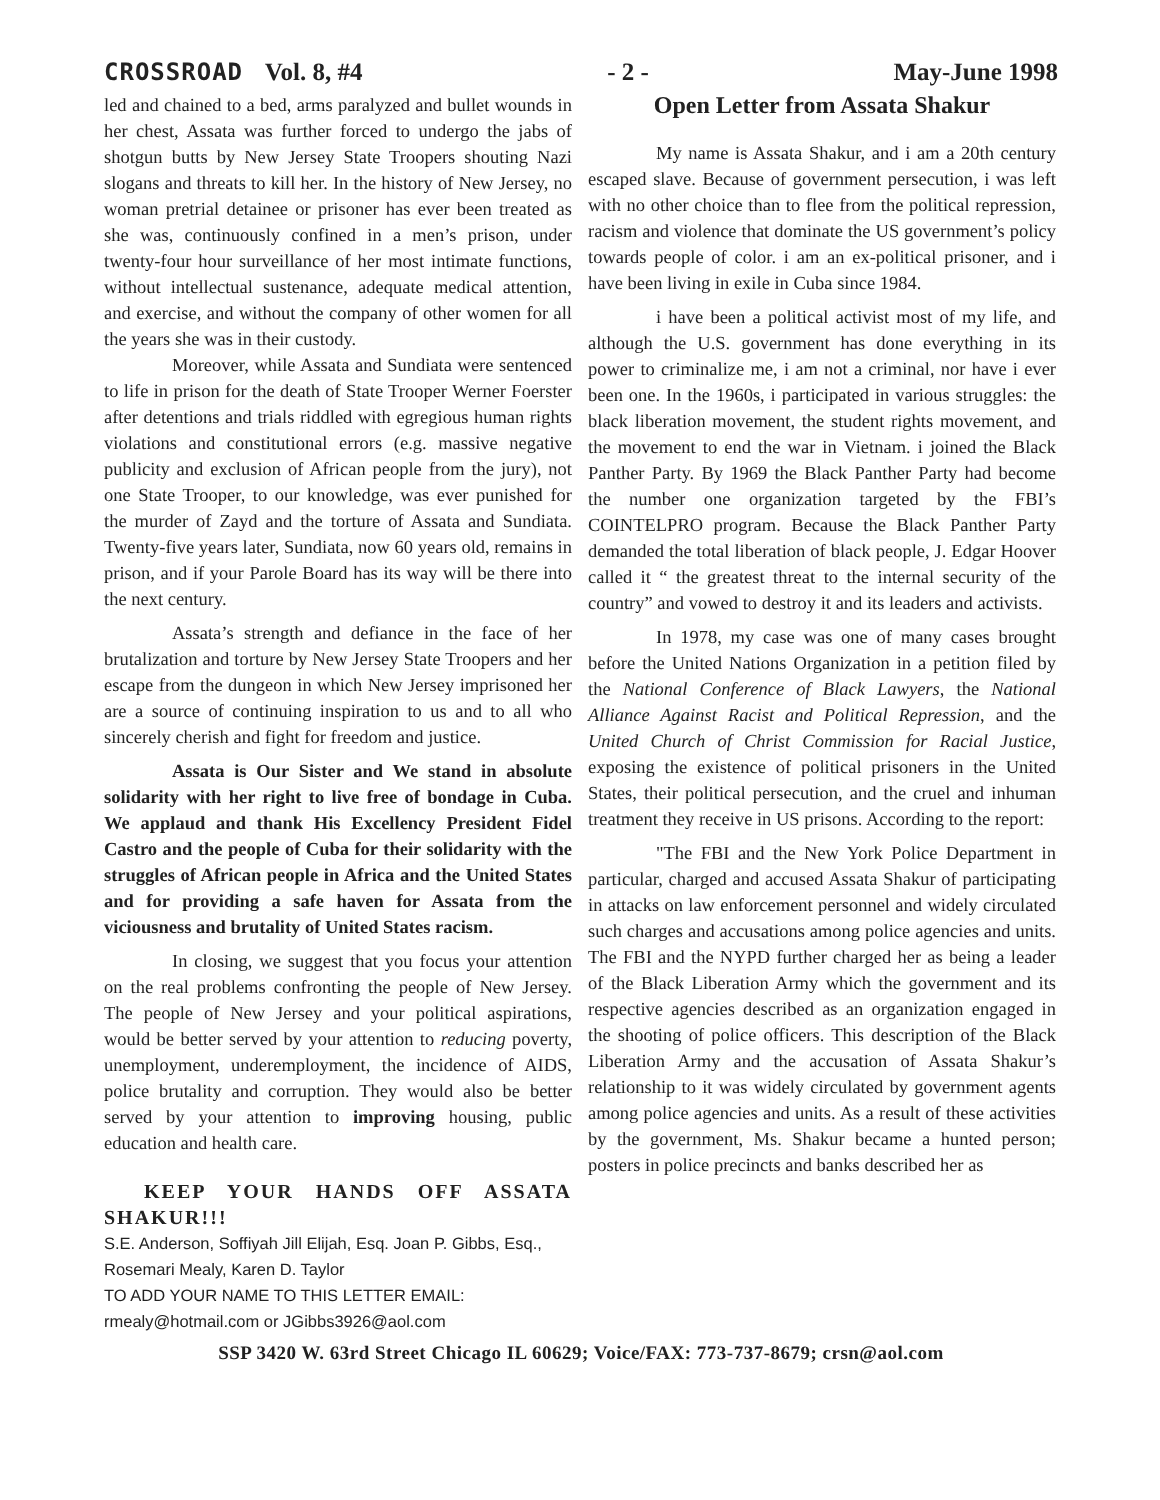CROSSROAD Vol. 8, #4 - 2 - May-June 1998
led and chained to a bed, arms paralyzed and bullet wounds in her chest, Assata was further forced to undergo the jabs of shotgun butts by New Jersey State Troopers shouting Nazi slogans and threats to kill her. In the history of New Jersey, no woman pretrial detainee or prisoner has ever been treated as she was, continuously confined in a men’s prison, under twenty-four hour surveillance of her most intimate functions, without intellectual sustenance, adequate medical attention, and exercise, and without the company of other women for all the years she was in their custody.
Moreover, while Assata and Sundiata were sentenced to life in prison for the death of State Trooper Werner Foerster after detentions and trials riddled with egregious human rights violations and constitutional errors (e.g. massive negative publicity and exclusion of African people from the jury), not one State Trooper, to our knowledge, was ever punished for the murder of Zayd and the torture of Assata and Sundiata. Twenty-five years later, Sundiata, now 60 years old, remains in prison, and if your Parole Board has its way will be there into the next century.
Assata’s strength and defiance in the face of her brutalization and torture by New Jersey State Troopers and her escape from the dungeon in which New Jersey imprisoned her are a source of continuing inspiration to us and to all who sincerely cherish and fight for freedom and justice.
Assata is Our Sister and We stand in absolute solidarity with her right to live free of bondage in Cuba. We applaud and thank His Excellency President Fidel Castro and the people of Cuba for their solidarity with the struggles of African people in Africa and the United States and for providing a safe haven for Assata from the viciousness and brutality of United States racism.
In closing, we suggest that you focus your attention on the real problems confronting the people of New Jersey. The people of New Jersey and your political aspirations, would be better served by your attention to reducing poverty, unemployment, underemployment, the incidence of AIDS, police brutality and corruption. They would also be better served by your attention to improving housing, public education and health care.
KEEP YOUR HANDS OFF ASSATA SHAKUR!!!
S.E. Anderson, Soffiyah Jill Elijah, Esq. Joan P. Gibbs, Esq., Rosemari Mealy, Karen D. Taylor
TO ADD YOUR NAME TO THIS LETTER EMAIL: rmealy@hotmail.com or JGibbs3926@aol.com
Open Letter from Assata Shakur
My name is Assata Shakur, and i am a 20th century escaped slave. Because of government persecution, i was left with no other choice than to flee from the political repression, racism and violence that dominate the US government’s policy towards people of color. i am an ex-political prisoner, and i have been living in exile in Cuba since 1984.
i have been a political activist most of my life, and although the U.S. government has done everything in its power to criminalize me, i am not a criminal, nor have i ever been one. In the 1960s, i participated in various struggles: the black liberation movement, the student rights movement, and the movement to end the war in Vietnam. i joined the Black Panther Party. By 1969 the Black Panther Party had become the number one organization targeted by the FBI’s COINTELPRO program. Because the Black Panther Party demanded the total liberation of black people, J. Edgar Hoover called it “ the greatest threat to the internal security of the country” and vowed to destroy it and its leaders and activists.
In 1978, my case was one of many cases brought before the United Nations Organization in a petition filed by the National Conference of Black Lawyers, the National Alliance Against Racist and Political Repression, and the United Church of Christ Commission for Racial Justice, exposing the existence of political prisoners in the United States, their political persecution, and the cruel and inhuman treatment they receive in US prisons. According to the report:
"The FBI and the New York Police Department in particular, charged and accused Assata Shakur of participating in attacks on law enforcement personnel and widely circulated such charges and accusations among police agencies and units. The FBI and the NYPD further charged her as being a leader of the Black Liberation Army which the government and its respective agencies described as an organization engaged in the shooting of police officers. This description of the Black Liberation Army and the accusation of Assata Shakur’s relationship to it was widely circulated by government agents among police agencies and units. As a result of these activities by the government, Ms. Shakur became a hunted person; posters in police precincts and banks described her as
SSP 3420 W. 63rd Street Chicago IL 60629; Voice/FAX: 773-737-8679; crsn@aol.com